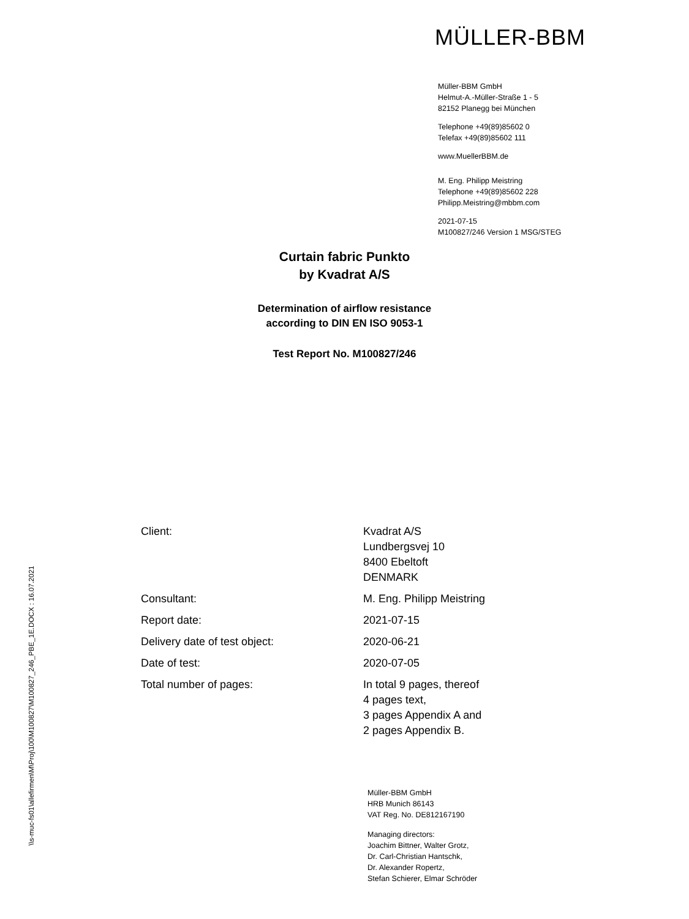MÜLLER-BBM
Müller-BBM GmbH
Helmut-A.-Müller-Straße 1 - 5
82152 Planegg bei München
Telephone +49(89)85602 0
Telefax +49(89)85602 111
www.MuellerBBM.de
M. Eng. Philipp Meistring
Telephone +49(89)85602 228
Philipp.Meistring@mbbm.com
2021-07-15
M100827/246 Version 1 MSG/STEG
Curtain fabric Punkto
by Kvadrat A/S
Determination of airflow resistance
according to DIN EN ISO 9053-1
Test Report No. M100827/246
| Client: | Kvadrat A/S Lundbergsvej 10 8400 Ebeltoft DENMARK |
| Consultant: | M. Eng. Philipp Meistring |
| Report date: | 2021-07-15 |
| Delivery date of test object: | 2020-06-21 |
| Date of test: | 2020-07-05 |
| Total number of pages: | In total 9 pages, thereof 4 pages text, 3 pages Appendix A and 2 pages Appendix B. |
\\s-muc-fs01\allefirmen\M\Proj\100\M100827\M100827_246_PBE_1E.DOCX : 16.07.2021
Müller-BBM GmbH
HRB Munich 86143
VAT Reg. No. DE812167190
Managing directors:
Joachim Bittner, Walter Grotz,
Dr. Carl-Christian Hantschk,
Dr. Alexander Ropertz,
Stefan Schierer, Elmar Schröder